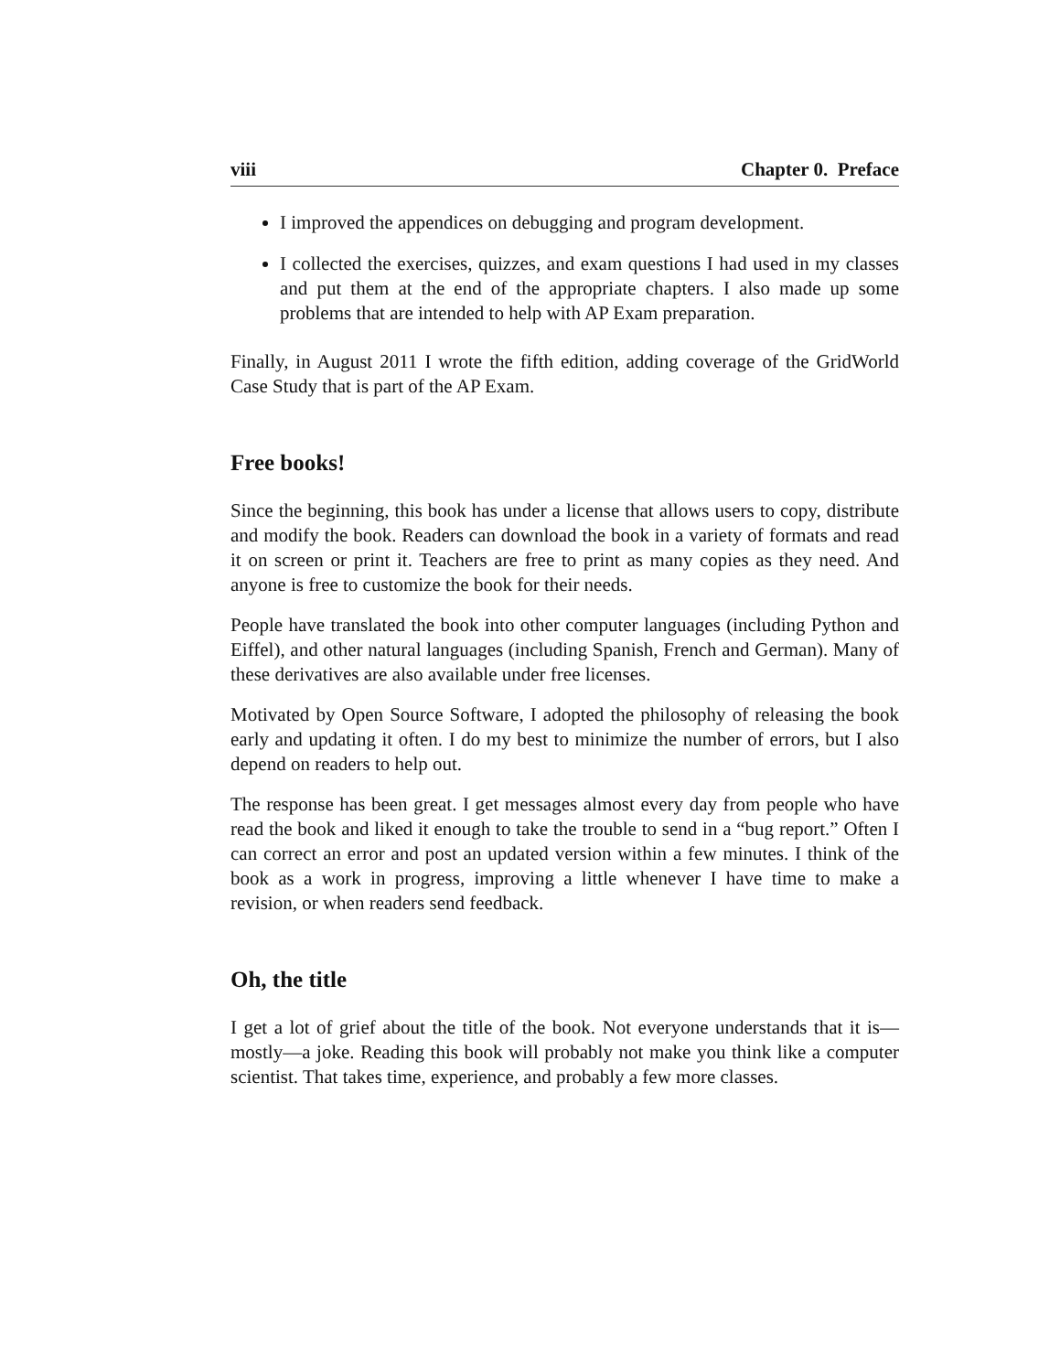viii Chapter 0. Preface
I improved the appendices on debugging and program development.
I collected the exercises, quizzes, and exam questions I had used in my classes and put them at the end of the appropriate chapters. I also made up some problems that are intended to help with AP Exam preparation.
Finally, in August 2011 I wrote the fifth edition, adding coverage of the GridWorld Case Study that is part of the AP Exam.
Free books!
Since the beginning, this book has under a license that allows users to copy, distribute and modify the book. Readers can download the book in a variety of formats and read it on screen or print it. Teachers are free to print as many copies as they need. And anyone is free to customize the book for their needs.
People have translated the book into other computer languages (including Python and Eiffel), and other natural languages (including Spanish, French and German). Many of these derivatives are also available under free licenses.
Motivated by Open Source Software, I adopted the philosophy of releasing the book early and updating it often. I do my best to minimize the number of errors, but I also depend on readers to help out.
The response has been great. I get messages almost every day from people who have read the book and liked it enough to take the trouble to send in a “bug report.” Often I can correct an error and post an updated version within a few minutes. I think of the book as a work in progress, improving a little whenever I have time to make a revision, or when readers send feedback.
Oh, the title
I get a lot of grief about the title of the book. Not everyone understands that it is—mostly—a joke. Reading this book will probably not make you think like a computer scientist. That takes time, experience, and probably a few more classes.